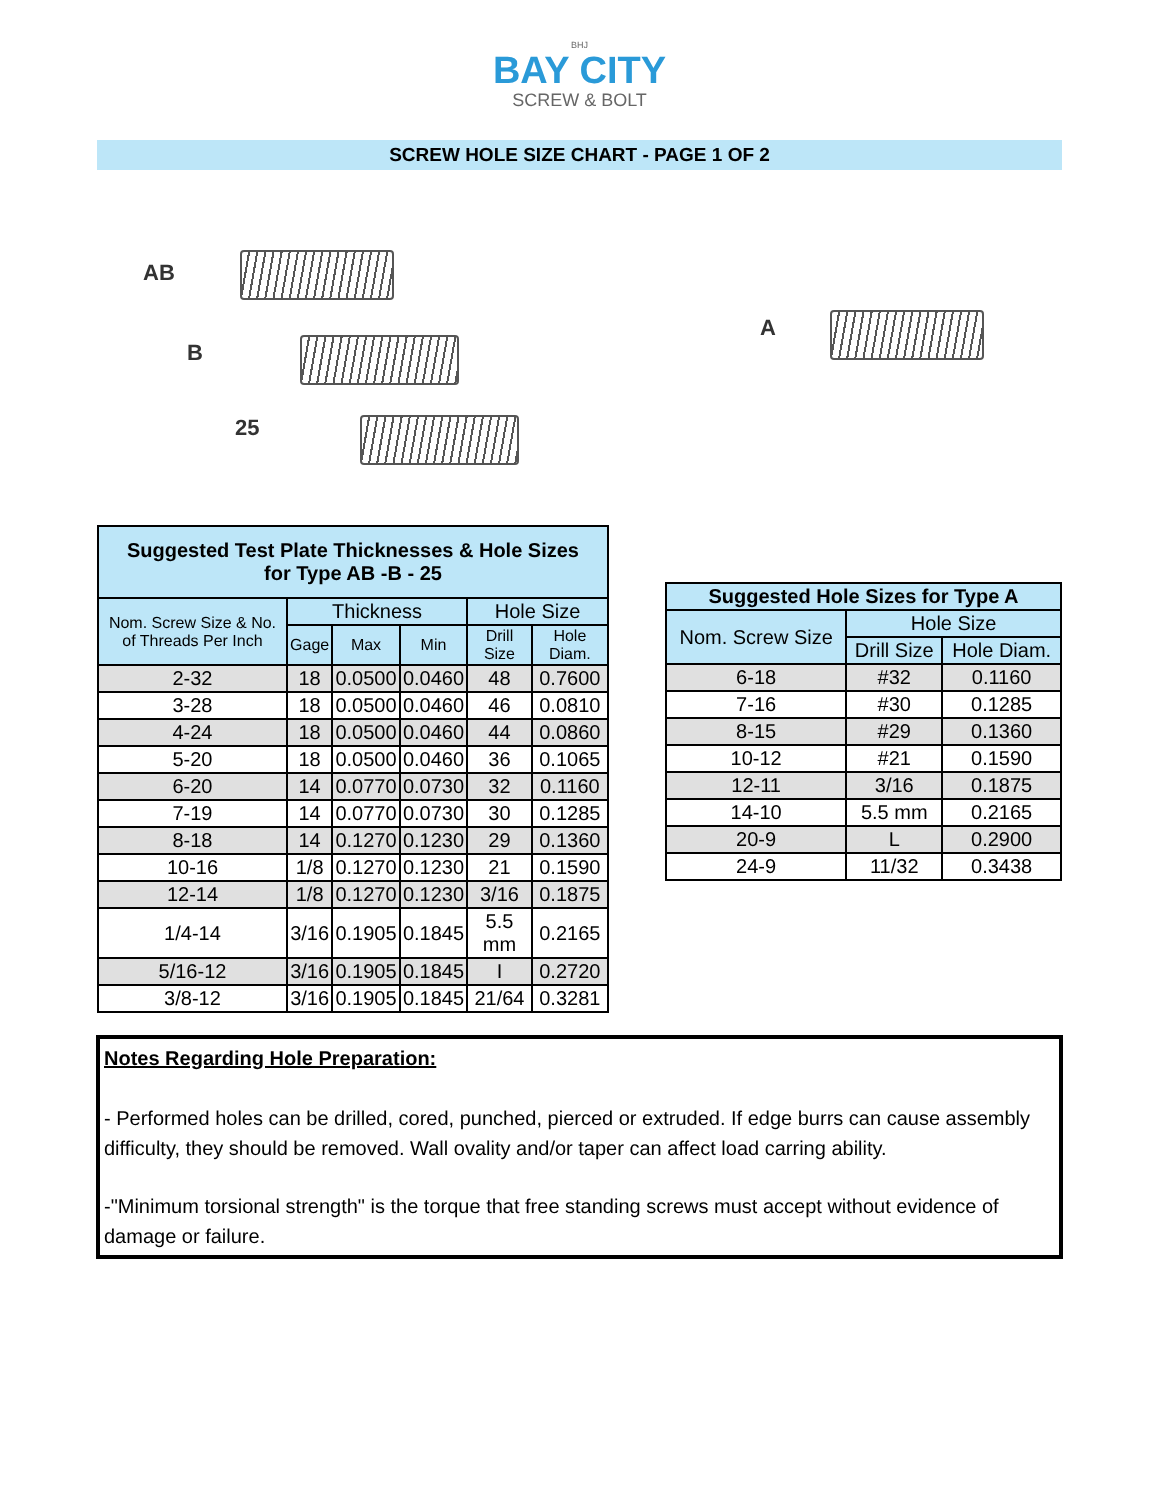BHJ
BAY CITY
SCREW & BOLT
SCREW HOLE SIZE CHART - PAGE 1 OF 2
AB
B
25
A
| Suggested Test Plate Thicknesses & Hole Sizes for Type AB -B - 25 | | | | | |
| --- | --- | --- | --- | --- | --- |
| Nom. Screw Size & No. of Threads Per Inch | Thickness | | | Hole Size | |
| | Gage | Max | Min | Drill Size | Hole Diam. |
| 2-32 | 18 | 0.0500 | 0.0460 | 48 | 0.7600 |
| 3-28 | 18 | 0.0500 | 0.0460 | 46 | 0.0810 |
| 4-24 | 18 | 0.0500 | 0.0460 | 44 | 0.0860 |
| 5-20 | 18 | 0.0500 | 0.0460 | 36 | 0.1065 |
| 6-20 | 14 | 0.0770 | 0.0730 | 32 | 0.1160 |
| 7-19 | 14 | 0.0770 | 0.0730 | 30 | 0.1285 |
| 8-18 | 14 | 0.1270 | 0.1230 | 29 | 0.1360 |
| 10-16 | 1/8 | 0.1270 | 0.1230 | 21 | 0.1590 |
| 12-14 | 1/8 | 0.1270 | 0.1230 | 3/16 | 0.1875 |
| 1/4-14 | 3/16 | 0.1905 | 0.1845 | 5.5 mm | 0.2165 |
| 5/16-12 | 3/16 | 0.1905 | 0.1845 | I | 0.2720 |
| 3/8-12 | 3/16 | 0.1905 | 0.1845 | 21/64 | 0.3281 |
| Suggested Hole Sizes for Type A | | |
| --- | --- | --- |
| Nom. Screw Size | Hole Size | |
| | Drill Size | Hole Diam. |
| 6-18 | #32 | 0.1160 |
| 7-16 | #30 | 0.1285 |
| 8-15 | #29 | 0.1360 |
| 10-12 | #21 | 0.1590 |
| 12-11 | 3/16 | 0.1875 |
| 14-10 | 5.5 mm | 0.2165 |
| 20-9 | L | 0.2900 |
| 24-9 | 11/32 | 0.3438 |
Notes Regarding Hole Preparation:
- Performed holes can be drilled, cored, punched, pierced or extruded. If edge burrs can cause assembly difficulty, they should be removed. Wall ovality and/or taper can affect load carring ability.
-"Minimum torsional strength" is the torque that free standing screws must accept without evidence of damage or failure.